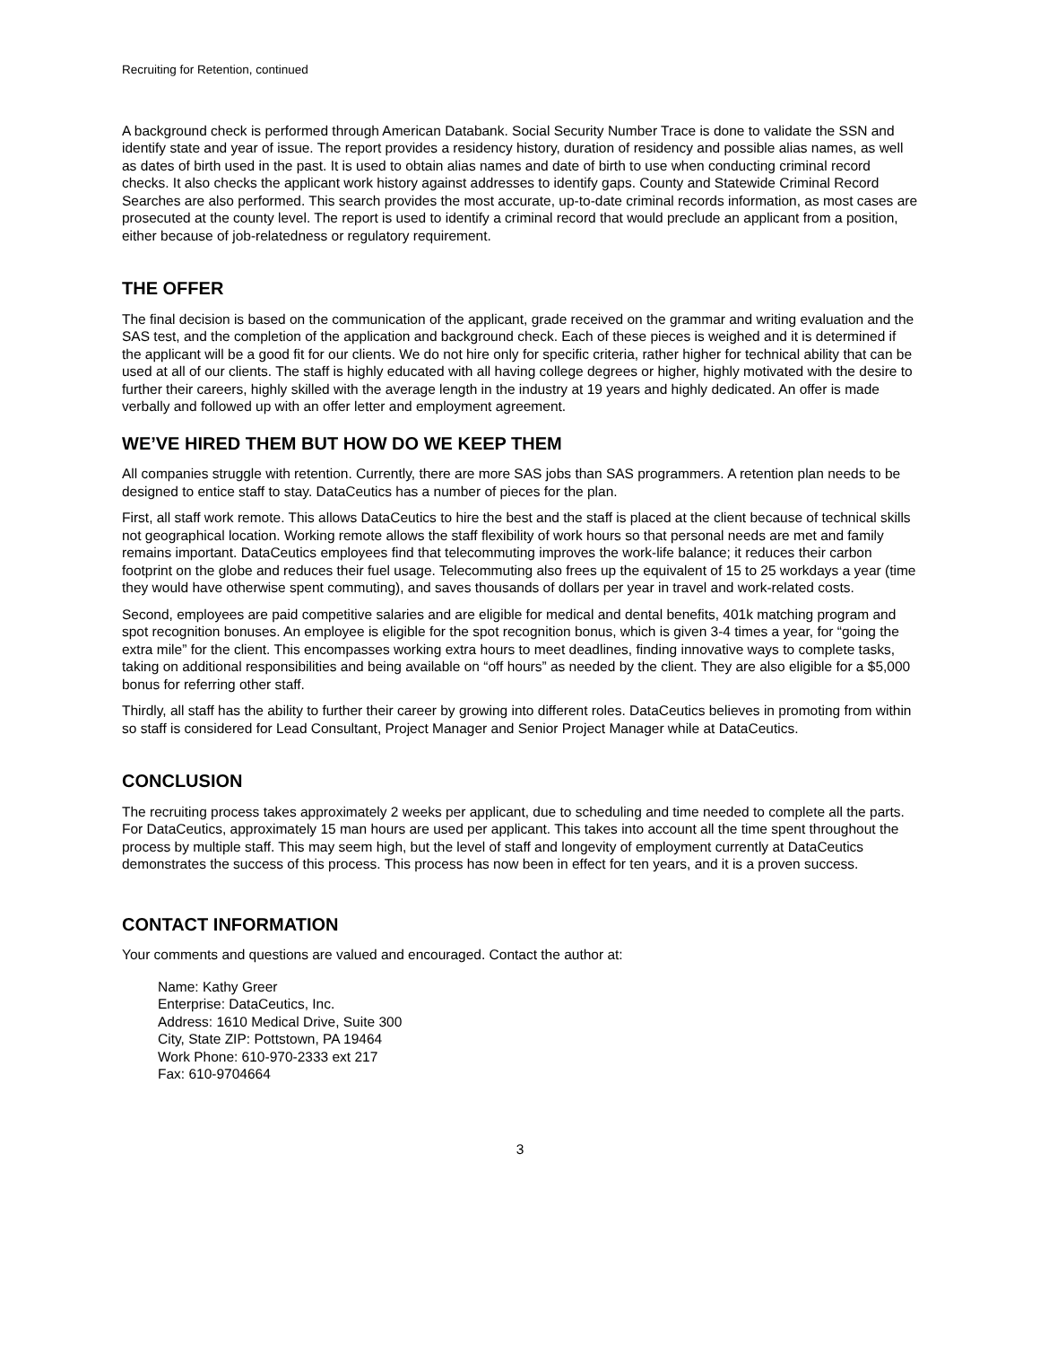Recruiting for Retention, continued
A background check is performed through American Databank. Social Security Number Trace is done to validate the SSN and identify state and year of issue. The report provides a residency history, duration of residency and possible alias names, as well as dates of birth used in the past. It is used to obtain alias names and date of birth to use when conducting criminal record checks. It also checks the applicant work history against addresses to identify gaps. County and Statewide Criminal Record Searches are also performed. This search provides the most accurate, up-to-date criminal records information, as most cases are prosecuted at the county level. The report is used to identify a criminal record that would preclude an applicant from a position, either because of job-relatedness or regulatory requirement.
THE OFFER
The final decision is based on the communication of the applicant, grade received on the grammar and writing evaluation and the SAS test, and the completion of the application and background check. Each of these pieces is weighed and it is determined if the applicant will be a good fit for our clients. We do not hire only for specific criteria, rather higher for technical ability that can be used at all of our clients. The staff is highly educated with all having college degrees or higher, highly motivated with the desire to further their careers, highly skilled with the average length in the industry at 19 years and highly dedicated. An offer is made verbally and followed up with an offer letter and employment agreement.
WE’VE HIRED THEM BUT HOW DO WE KEEP THEM
All companies struggle with retention. Currently, there are more SAS jobs than SAS programmers. A retention plan needs to be designed to entice staff to stay. DataCeutics has a number of pieces for the plan.
First, all staff work remote. This allows DataCeutics to hire the best and the staff is placed at the client because of technical skills not geographical location. Working remote allows the staff flexibility of work hours so that personal needs are met and family remains important. DataCeutics employees find that telecommuting improves the work-life balance; it reduces their carbon footprint on the globe and reduces their fuel usage. Telecommuting also frees up the equivalent of 15 to 25 workdays a year (time they would have otherwise spent commuting), and saves thousands of dollars per year in travel and work-related costs.
Second, employees are paid competitive salaries and are eligible for medical and dental benefits, 401k matching program and spot recognition bonuses. An employee is eligible for the spot recognition bonus, which is given 3-4 times a year, for “going the extra mile” for the client. This encompasses working extra hours to meet deadlines, finding innovative ways to complete tasks, taking on additional responsibilities and being available on “off hours” as needed by the client. They are also eligible for a $5,000 bonus for referring other staff.
Thirdly, all staff has the ability to further their career by growing into different roles. DataCeutics believes in promoting from within so staff is considered for Lead Consultant, Project Manager and Senior Project Manager while at DataCeutics.
CONCLUSION
The recruiting process takes approximately 2 weeks per applicant, due to scheduling and time needed to complete all the parts. For DataCeutics, approximately 15 man hours are used per applicant. This takes into account all the time spent throughout the process by multiple staff. This may seem high, but the level of staff and longevity of employment currently at DataCeutics demonstrates the success of this process. This process has now been in effect for ten years, and it is a proven success.
CONTACT INFORMATION
Your comments and questions are valued and encouraged. Contact the author at:
Name: Kathy Greer
Enterprise: DataCeutics, Inc.
Address: 1610 Medical Drive, Suite 300
City, State ZIP: Pottstown, PA 19464
Work Phone: 610-970-2333 ext 217
Fax: 610-9704664
3